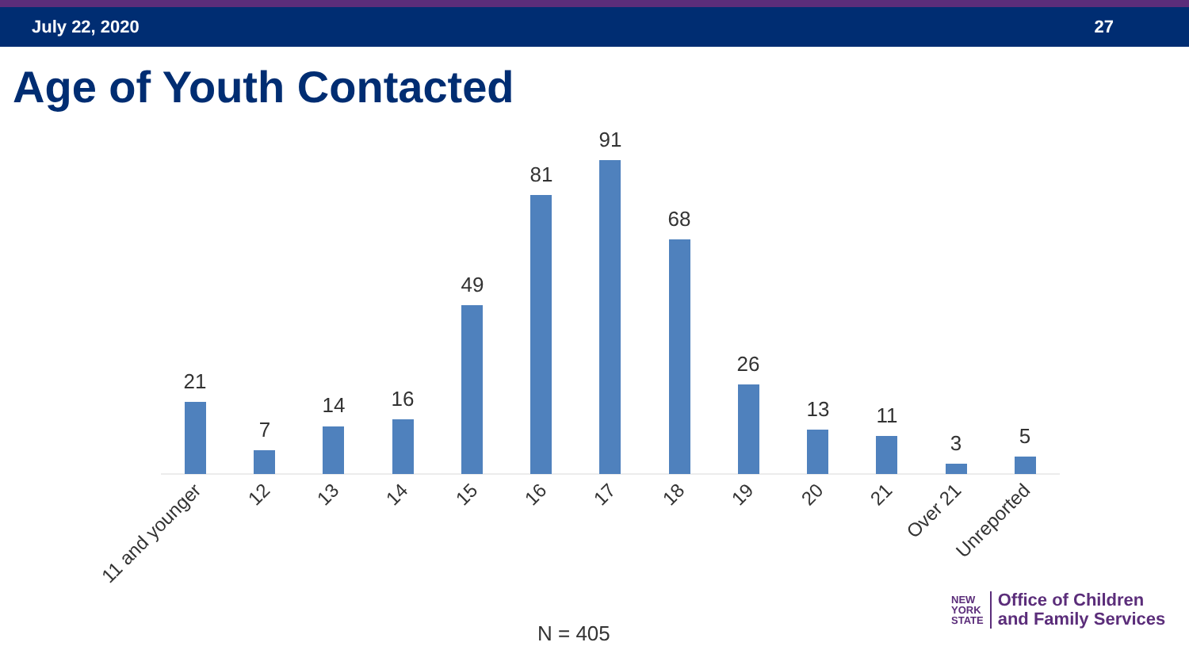July 22, 2020 27
Age of Youth Contacted
21
7
14
16
49
81
91
68
26
13
11
3
5
11 and younger
12
13
14
15
16
17
18
19
20
21
Over 21
Unreported
N = 405
NEW
YORK
STATE
Office of Children
and Family Services